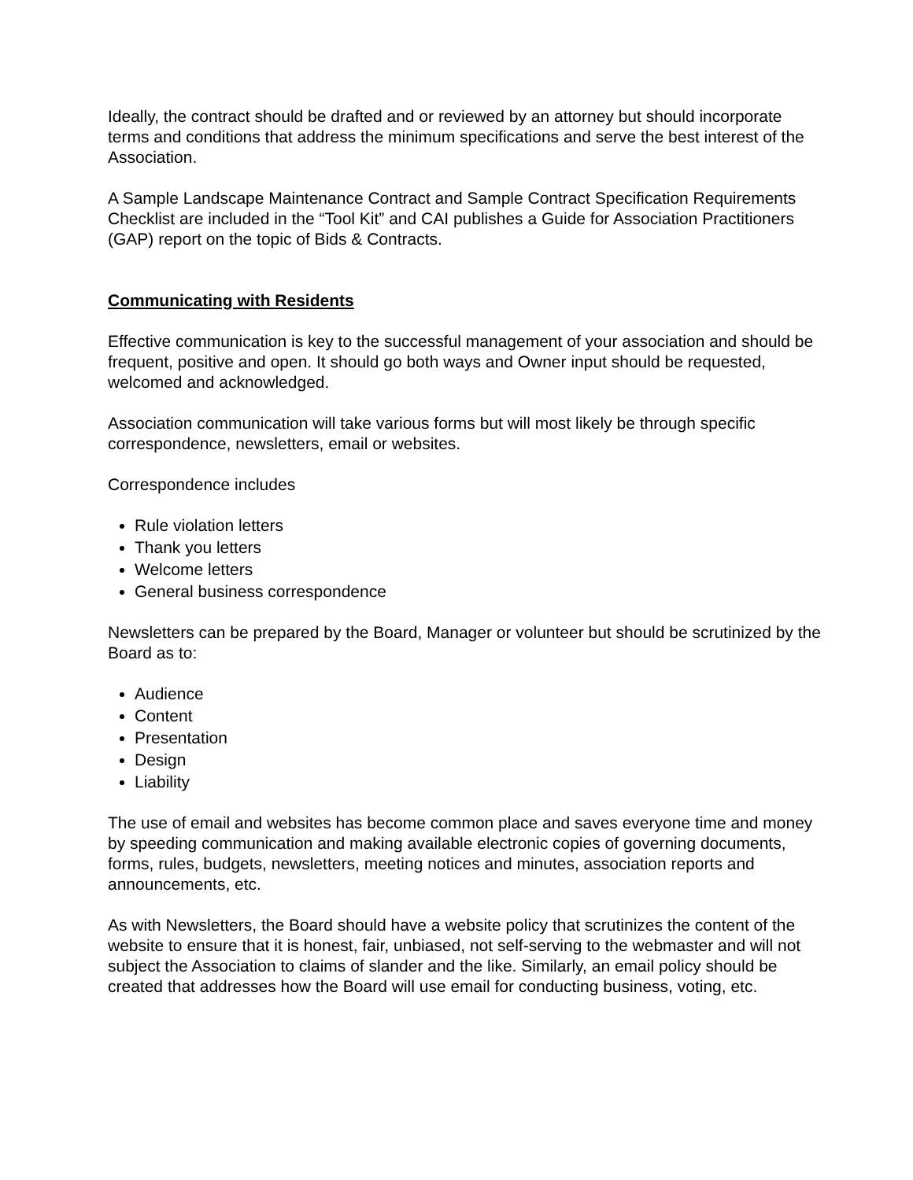Ideally, the contract should be drafted and or reviewed by an attorney but should incorporate terms and conditions that address the minimum specifications and serve the best interest of the Association.
A Sample Landscape Maintenance Contract and Sample Contract Specification Requirements Checklist are included in the “Tool Kit” and CAI publishes a Guide for Association Practitioners (GAP) report on the topic of Bids & Contracts.
Communicating with Residents
Effective communication is key to the successful management of your association and should be frequent, positive and open. It should go both ways and Owner input should be requested, welcomed and acknowledged.
Association communication will take various forms but will most likely be through specific correspondence, newsletters, email or websites.
Correspondence includes
Rule violation letters
Thank you letters
Welcome letters
General business correspondence
Newsletters can be prepared by the Board, Manager or volunteer but should be scrutinized by the Board as to:
Audience
Content
Presentation
Design
Liability
The use of email and websites has become common place and saves everyone time and money by speeding communication and making available electronic copies of governing documents, forms, rules, budgets, newsletters, meeting notices and minutes, association reports and announcements, etc.
As with Newsletters, the Board should have a website policy that scrutinizes the content of the website to ensure that it is honest, fair, unbiased, not self-serving to the webmaster and will not subject the Association to claims of slander and the like. Similarly, an email policy should be created that addresses how the Board will use email for conducting business, voting, etc.